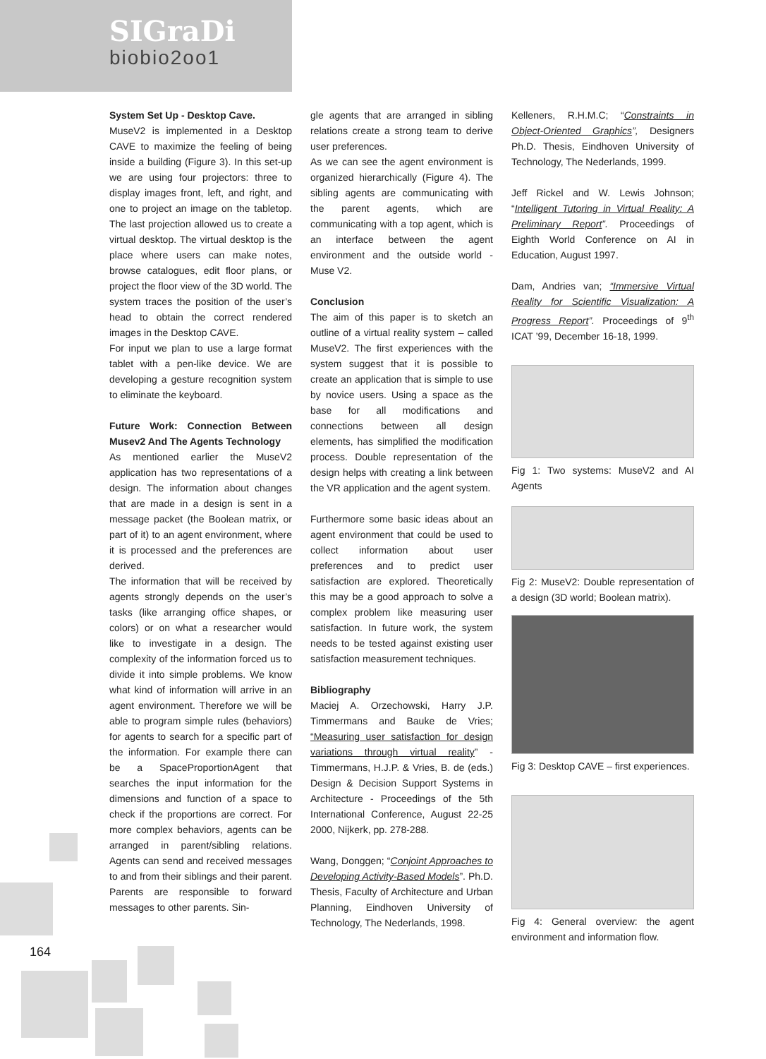SIGraDi
biobio2oo1
System Set Up - Desktop Cave.
MuseV2 is implemented in a Desktop CAVE to maximize the feeling of being inside a building (Figure 3). In this set-up we are using four projectors: three to display images front, left, and right, and one to project an image on the tabletop. The last projection allowed us to create a virtual desktop. The virtual desktop is the place where users can make notes, browse catalogues, edit floor plans, or project the floor view of the 3D world. The system traces the position of the user’s head to obtain the correct rendered images in the Desktop CAVE.
For input we plan to use a large format tablet with a pen-like device. We are developing a gesture recognition system to eliminate the keyboard.
Future Work: Connection Between Musev2 And The Agents Technology
As mentioned earlier the MuseV2 application has two representations of a design. The information about changes that are made in a design is sent in a message packet (the Boolean matrix, or part of it) to an agent environment, where it is processed and the preferences are derived.
The information that will be received by agents strongly depends on the user’s tasks (like arranging office shapes, or colors) or on what a researcher would like to investigate in a design. The complexity of the information forced us to divide it into simple problems. We know what kind of information will arrive in an agent environment. Therefore we will be able to program simple rules (behaviors) for agents to search for a specific part of the information. For example there can be a SpaceProportionAgent that searches the input information for the dimensions and function of a space to check if the proportions are correct. For more complex behaviors, agents can be arranged in parent/sibling relations. Agents can send and received messages to and from their siblings and their parent. Parents are responsible to forward messages to other parents. Sin-
gle agents that are arranged in sibling relations create a strong team to derive user preferences.
As we can see the agent environment is organized hierarchically (Figure 4). The sibling agents are communicating with the parent agents, which are communicating with a top agent, which is an interface between the agent environment and the outside world - Muse V2.
Conclusion
The aim of this paper is to sketch an outline of a virtual reality system – called MuseV2. The first experiences with the system suggest that it is possible to create an application that is simple to use by novice users. Using a space as the base for all modifications and connections between all design elements, has simplified the modification process. Double representation of the design helps with creating a link between the VR application and the agent system.
Furthermore some basic ideas about an agent environment that could be used to collect information about user preferences and to predict user satisfaction are explored. Theoretically this may be a good approach to solve a complex problem like measuring user satisfaction. In future work, the system needs to be tested against existing user satisfaction measurement techniques.
Bibliography
Maciej A. Orzechowski, Harry J.P. Timmermans and Bauke de Vries; “Measuring user satisfaction for design variations through virtual reality” - Timmermans, H.J.P. & Vries, B. de (eds.) Design & Decision Support Systems in Architecture - Proceedings of the 5th International Conference, August 22-25 2000, Nijkerk, pp. 278-288.
Wang, Donggen; “Conjoint Approaches to Developing Activity-Based Models”. Ph.D. Thesis, Faculty of Architecture and Urban Planning, Eindhoven University of Technology, The Nederlands, 1998.
Kelleners, R.H.M.C; “Constraints in Object-Oriented Graphics”, Designers Ph.D. Thesis, Eindhoven University of Technology, The Nederlands, 1999.
Jeff Rickel and W. Lewis Johnson; “Intelligent Tutoring in Virtual Reality: A Preliminary Report”. Proceedings of Eighth World Conference on AI in Education, August 1997.
Dam, Andries van; “Immersive Virtual Reality for Scientific Visualization: A Progress Report”. Proceedings of 9<sup>th</sup> ICAT ’99, December 16-18, 1999.
Fig 1: Two systems: MuseV2 and AI Agents
Fig 2: MuseV2: Double representation of a design (3D world; Boolean matrix).
Fig 3: Desktop CAVE – first experiences.
Fig 4: General overview: the agent environment and information flow.
164